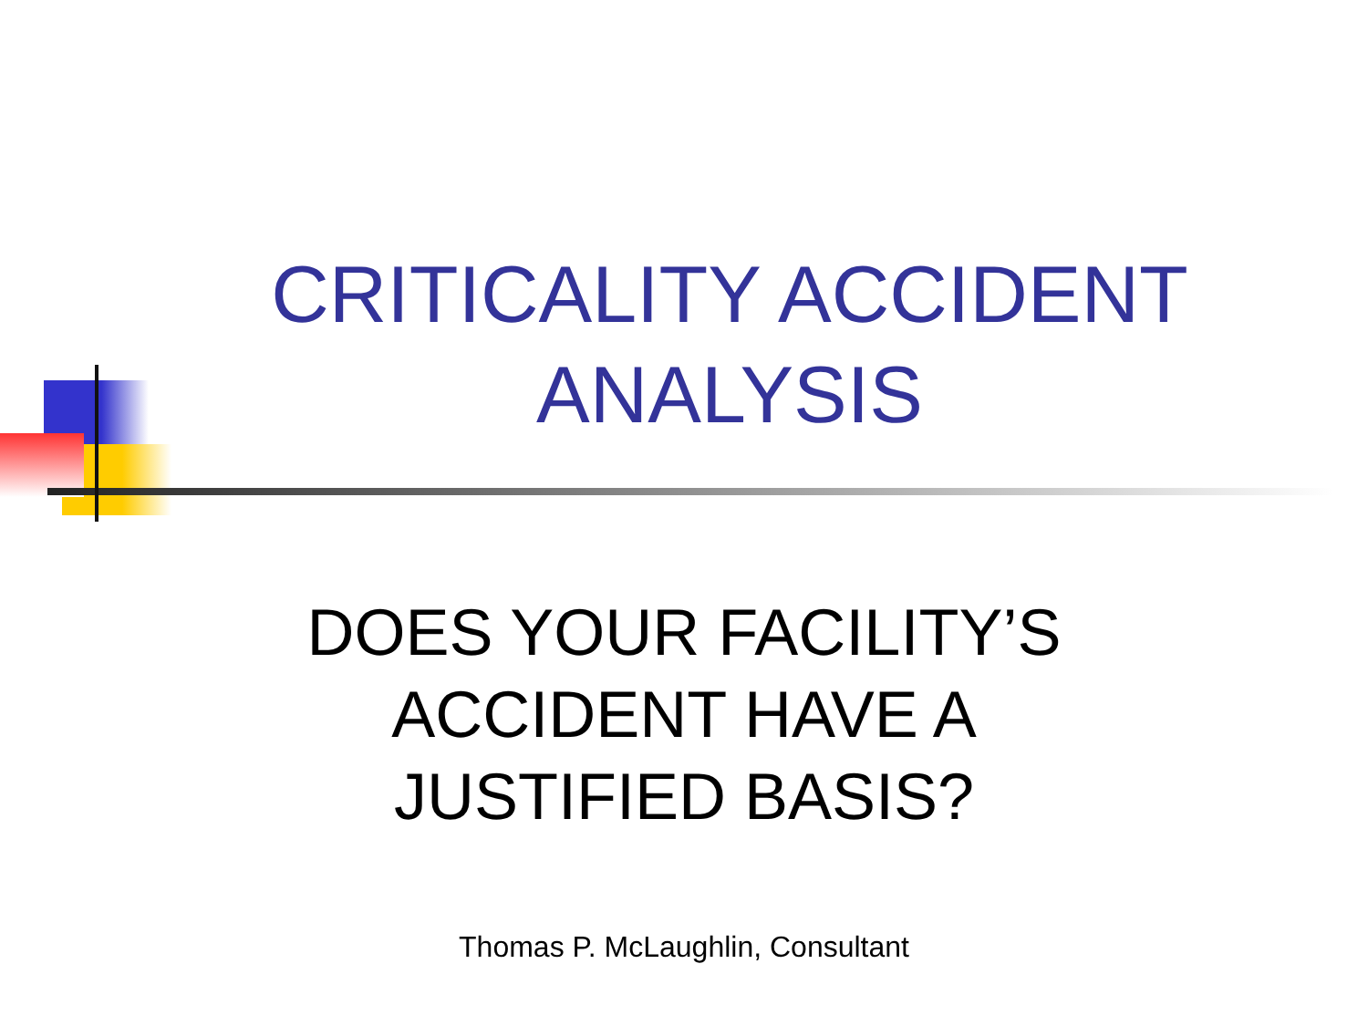CRITICALITY ACCIDENT
ANALYSIS
DOES YOUR FACILITY’S
ACCIDENT HAVE A
JUSTIFIED BASIS?
Thomas P. McLaughlin, Consultant